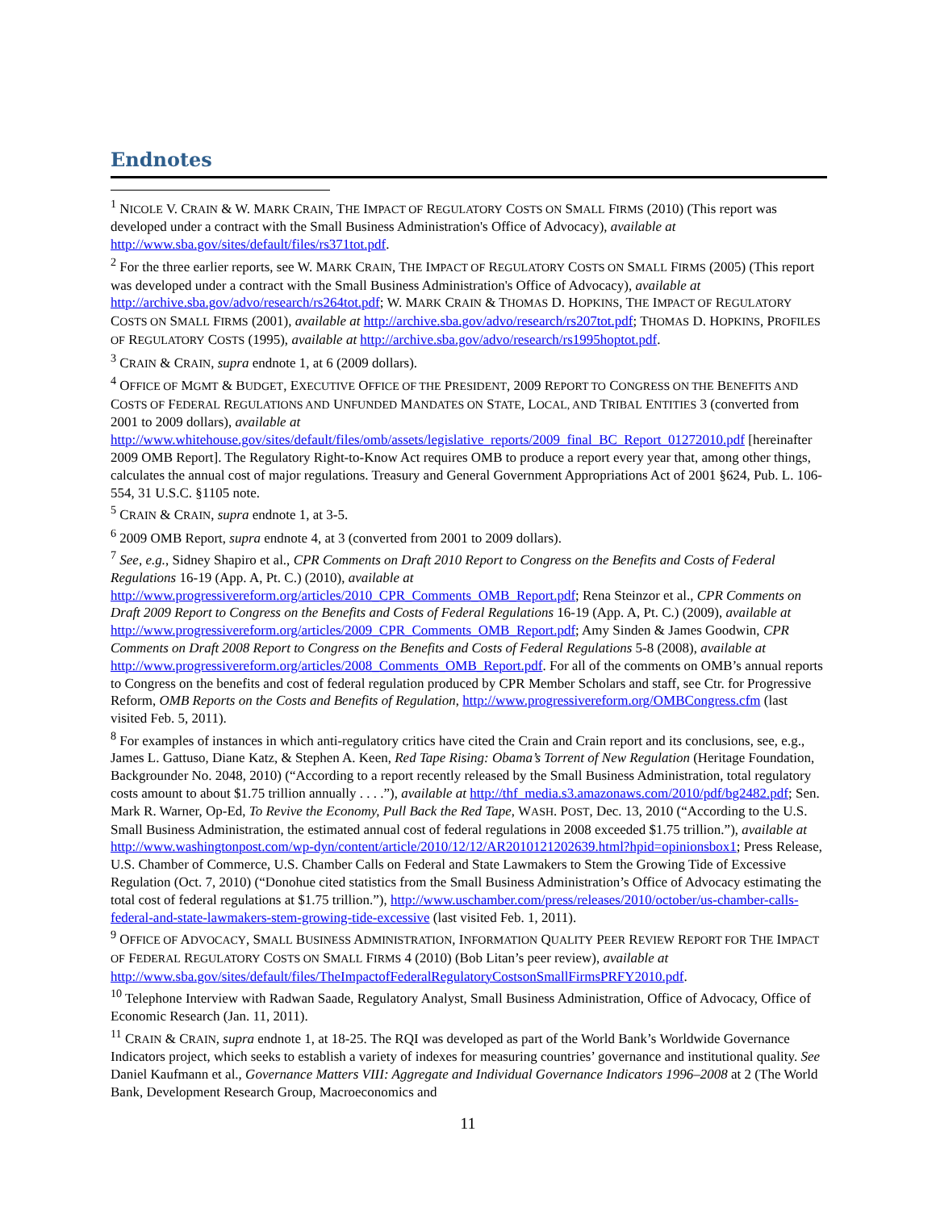Endnotes
<sup>1</sup> NICOLE V. CRAIN & W. MARK CRAIN, THE IMPACT OF REGULATORY COSTS ON SMALL FIRMS (2010) (This report was developed under a contract with the Small Business Administration's Office of Advocacy), available at http://www.sba.gov/sites/default/files/rs371tot.pdf.
<sup>2</sup> For the three earlier reports, see W. MARK CRAIN, THE IMPACT OF REGULATORY COSTS ON SMALL FIRMS (2005) (This report was developed under a contract with the Small Business Administration's Office of Advocacy), available at http://archive.sba.gov/advo/research/rs264tot.pdf; W. MARK CRAIN & THOMAS D. HOPKINS, THE IMPACT OF REGULATORY COSTS ON SMALL FIRMS (2001), available at http://archive.sba.gov/advo/research/rs207tot.pdf; THOMAS D. HOPKINS, PROFILES OF REGULATORY COSTS (1995), available at http://archive.sba.gov/advo/research/rs1995hoptot.pdf.
<sup>3</sup> CRAIN & CRAIN, supra endnote 1, at 6 (2009 dollars).
<sup>4</sup> OFFICE OF MGMT & BUDGET, EXECUTIVE OFFICE OF THE PRESIDENT, 2009 REPORT TO CONGRESS ON THE BENEFITS AND COSTS OF FEDERAL REGULATIONS AND UNFUNDED MANDATES ON STATE, LOCAL, AND TRIBAL ENTITIES 3 (converted from 2001 to 2009 dollars), available at http://www.whitehouse.gov/sites/default/files/omb/assets/legislative_reports/2009_final_BC_Report_01272010.pdf [hereinafter 2009 OMB Report]. The Regulatory Right-to-Know Act requires OMB to produce a report every year that, among other things, calculates the annual cost of major regulations. Treasury and General Government Appropriations Act of 2001 §624, Pub. L. 106-554, 31 U.S.C. §1105 note.
<sup>5</sup> CRAIN & CRAIN, supra endnote 1, at 3-5.
<sup>6</sup> 2009 OMB Report, supra endnote 4, at 3 (converted from 2001 to 2009 dollars).
<sup>7</sup> See, e.g., Sidney Shapiro et al., CPR Comments on Draft 2010 Report to Congress on the Benefits and Costs of Federal Regulations 16-19 (App. A, Pt. C.) (2010), available at http://www.progressivereform.org/articles/2010_CPR_Comments_OMB_Report.pdf; Rena Steinzor et al., CPR Comments on Draft 2009 Report to Congress on the Benefits and Costs of Federal Regulations 16-19 (App. A, Pt. C.) (2009), available at http://www.progressivereform.org/articles/2009_CPR_Comments_OMB_Report.pdf; Amy Sinden & James Goodwin, CPR Comments on Draft 2008 Report to Congress on the Benefits and Costs of Federal Regulations 5-8 (2008), available at http://www.progressivereform.org/articles/2008_Comments_OMB_Report.pdf. For all of the comments on OMB’s annual reports to Congress on the benefits and cost of federal regulation produced by CPR Member Scholars and staff, see Ctr. for Progressive Reform, OMB Reports on the Costs and Benefits of Regulation, http://www.progressivereform.org/OMBCongress.cfm (last visited Feb. 5, 2011).
<sup>8</sup> For examples of instances in which anti-regulatory critics have cited the Crain and Crain report and its conclusions, see, e.g., James L. Gattuso, Diane Katz, & Stephen A. Keen, Red Tape Rising: Obama’s Torrent of New Regulation (Heritage Foundation, Backgrounder No. 2048, 2010) (“According to a report recently released by the Small Business Administration, total regulatory costs amount to about $1.75 trillion annually . . . .”), available at http://thf_media.s3.amazonaws.com/2010/pdf/bg2482.pdf; Sen. Mark R. Warner, Op-Ed, To Revive the Economy, Pull Back the Red Tape, WASH. POST, Dec. 13, 2010 (“According to the U.S. Small Business Administration, the estimated annual cost of federal regulations in 2008 exceeded $1.75 trillion.”), available at http://www.washingtonpost.com/wp-dyn/content/article/2010/12/12/AR2010121202639.html?hpid=opinionsbox1; Press Release, U.S. Chamber of Commerce, U.S. Chamber Calls on Federal and State Lawmakers to Stem the Growing Tide of Excessive Regulation (Oct. 7, 2010) (“Donohue cited statistics from the Small Business Administration’s Office of Advocacy estimating the total cost of federal regulations at $1.75 trillion.”), http://www.uschamber.com/press/releases/2010/october/us-chamber-calls-federal-and-state-lawmakers-stem-growing-tide-excessive (last visited Feb. 1, 2011).
<sup>9</sup> OFFICE OF ADVOCACY, SMALL BUSINESS ADMINISTRATION, INFORMATION QUALITY PEER REVIEW REPORT FOR THE IMPACT OF FEDERAL REGULATORY COSTS ON SMALL FIRMS 4 (2010) (Bob Litan’s peer review), available at http://www.sba.gov/sites/default/files/TheImpactofFederalRegulatoryCostsonSmallFirmsPRFY2010.pdf.
<sup>10</sup> Telephone Interview with Radwan Saade, Regulatory Analyst, Small Business Administration, Office of Advocacy, Office of Economic Research (Jan. 11, 2011).
<sup>11</sup> CRAIN & CRAIN, supra endnote 1, at 18-25. The RQI was developed as part of the World Bank’s Worldwide Governance Indicators project, which seeks to establish a variety of indexes for measuring countries’ governance and institutional quality. See Daniel Kaufmann et al., Governance Matters VIII: Aggregate and Individual Governance Indicators 1996–2008 at 2 (The World Bank, Development Research Group, Macroeconomics and
11